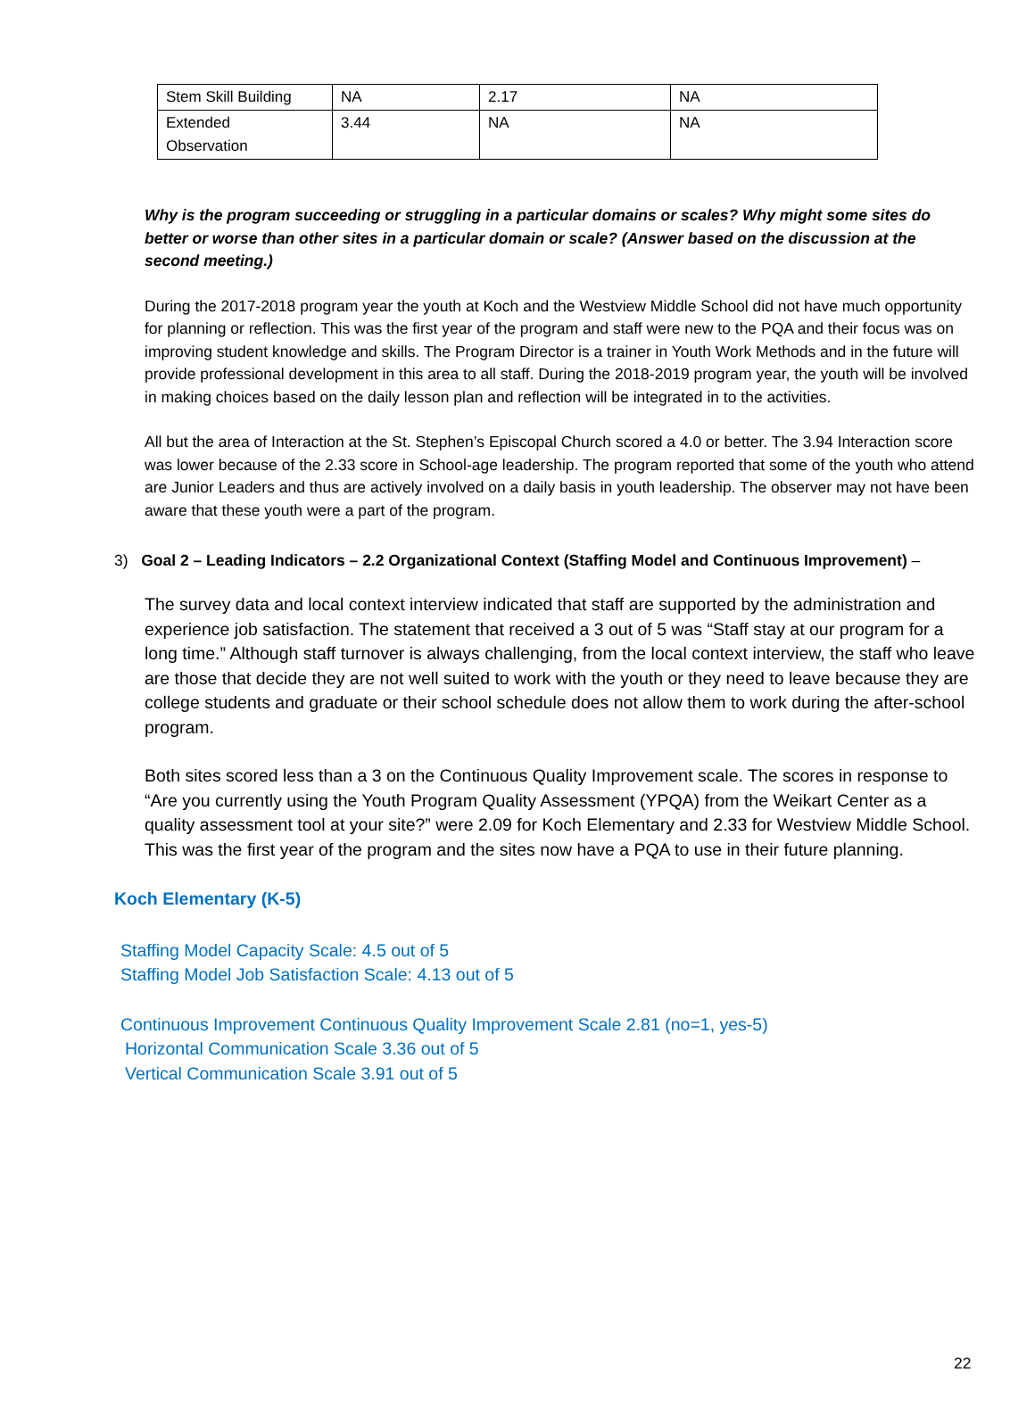| Stem Skill Building | NA | 2.17 | NA |
| Extended Observation | 3.44 | NA | NA |
Why is the program succeeding or struggling in a particular domains or scales? Why might some sites do better or worse than other sites in a particular domain or scale? (Answer based on the discussion at the second meeting.)
During the 2017-2018 program year the youth at Koch and the Westview Middle School did not have much opportunity for planning or reflection. This was the first year of the program and staff were new to the PQA and their focus was on improving student knowledge and skills. The Program Director is a trainer in Youth Work Methods and in the future will provide professional development in this area to all staff. During the 2018-2019 program year, the youth will be involved in making choices based on the daily lesson plan and reflection will be integrated in to the activities.
All but the area of Interaction at the St. Stephen’s Episcopal Church scored a 4.0 or better. The 3.94 Interaction score was lower because of the 2.33 score in School-age leadership. The program reported that some of the youth who attend are Junior Leaders and thus are actively involved on a daily basis in youth leadership. The observer may not have been aware that these youth were a part of the program.
3) Goal 2 – Leading Indicators – 2.2 Organizational Context (Staffing Model and Continuous Improvement) –
The survey data and local context interview indicated that staff are supported by the administration and experience job satisfaction. The statement that received a 3 out of 5 was “Staff stay at our program for a long time.” Although staff turnover is always challenging, from the local context interview, the staff who leave are those that decide they are not well suited to work with the youth or they need to leave because they are college students and graduate or their school schedule does not allow them to work during the after-school program.
Both sites scored less than a 3 on the Continuous Quality Improvement scale. The scores in response to “Are you currently using the Youth Program Quality Assessment (YPQA) from the Weikart Center as a quality assessment tool at your site?” were 2.09 for Koch Elementary and 2.33 for Westview Middle School. This was the first year of the program and the sites now have a PQA to use in their future planning.
Koch Elementary (K-5)
Staffing Model Capacity Scale: 4.5 out of 5
Staffing Model Job Satisfaction Scale: 4.13 out of 5
Continuous Improvement Continuous Quality Improvement Scale 2.81 (no=1, yes-5)
Horizontal Communication Scale 3.36 out of 5
Vertical Communication Scale 3.91 out of 5
22